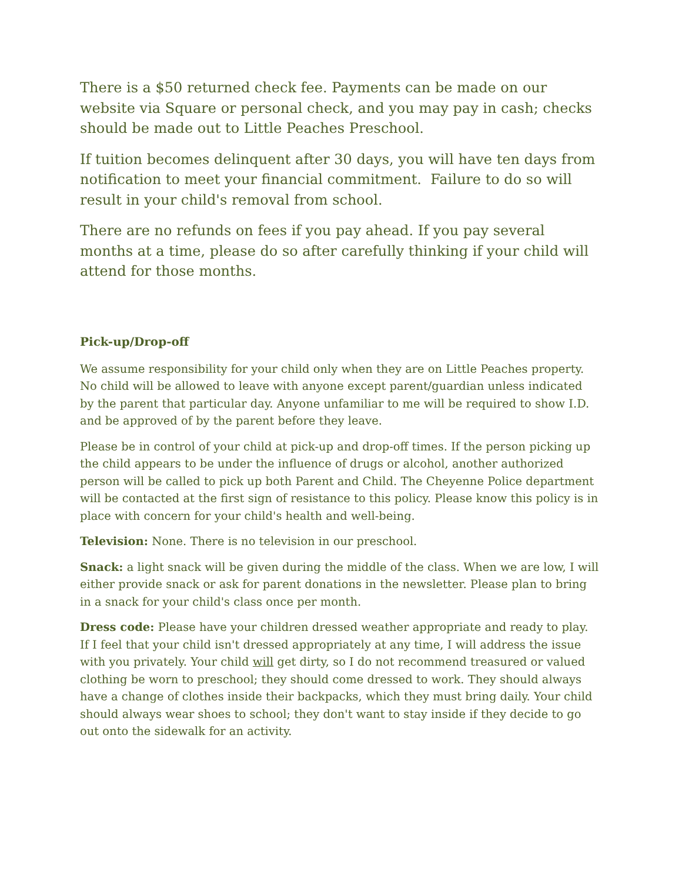There is a $50 returned check fee. Payments can be made on our website via Square or personal check, and you may pay in cash; checks should be made out to Little Peaches Preschool.
If tuition becomes delinquent after 30 days, you will have ten days from notification to meet your financial commitment. Failure to do so will result in your child's removal from school.
There are no refunds on fees if you pay ahead. If you pay several months at a time, please do so after carefully thinking if your child will attend for those months.
Pick-up/Drop-off
We assume responsibility for your child only when they are on Little Peaches property. No child will be allowed to leave with anyone except parent/guardian unless indicated by the parent that particular day. Anyone unfamiliar to me will be required to show I.D. and be approved of by the parent before they leave.
Please be in control of your child at pick-up and drop-off times. If the person picking up the child appears to be under the influence of drugs or alcohol, another authorized person will be called to pick up both Parent and Child. The Cheyenne Police department will be contacted at the first sign of resistance to this policy. Please know this policy is in place with concern for your child's health and well-being.
Television: None. There is no television in our preschool.
Snack: a light snack will be given during the middle of the class. When we are low, I will either provide snack or ask for parent donations in the newsletter. Please plan to bring in a snack for your child's class once per month.
Dress code: Please have your children dressed weather appropriate and ready to play. If I feel that your child isn't dressed appropriately at any time, I will address the issue with you privately. Your child will get dirty, so I do not recommend treasured or valued clothing be worn to preschool; they should come dressed to work. They should always have a change of clothes inside their backpacks, which they must bring daily. Your child should always wear shoes to school; they don't want to stay inside if they decide to go out onto the sidewalk for an activity.